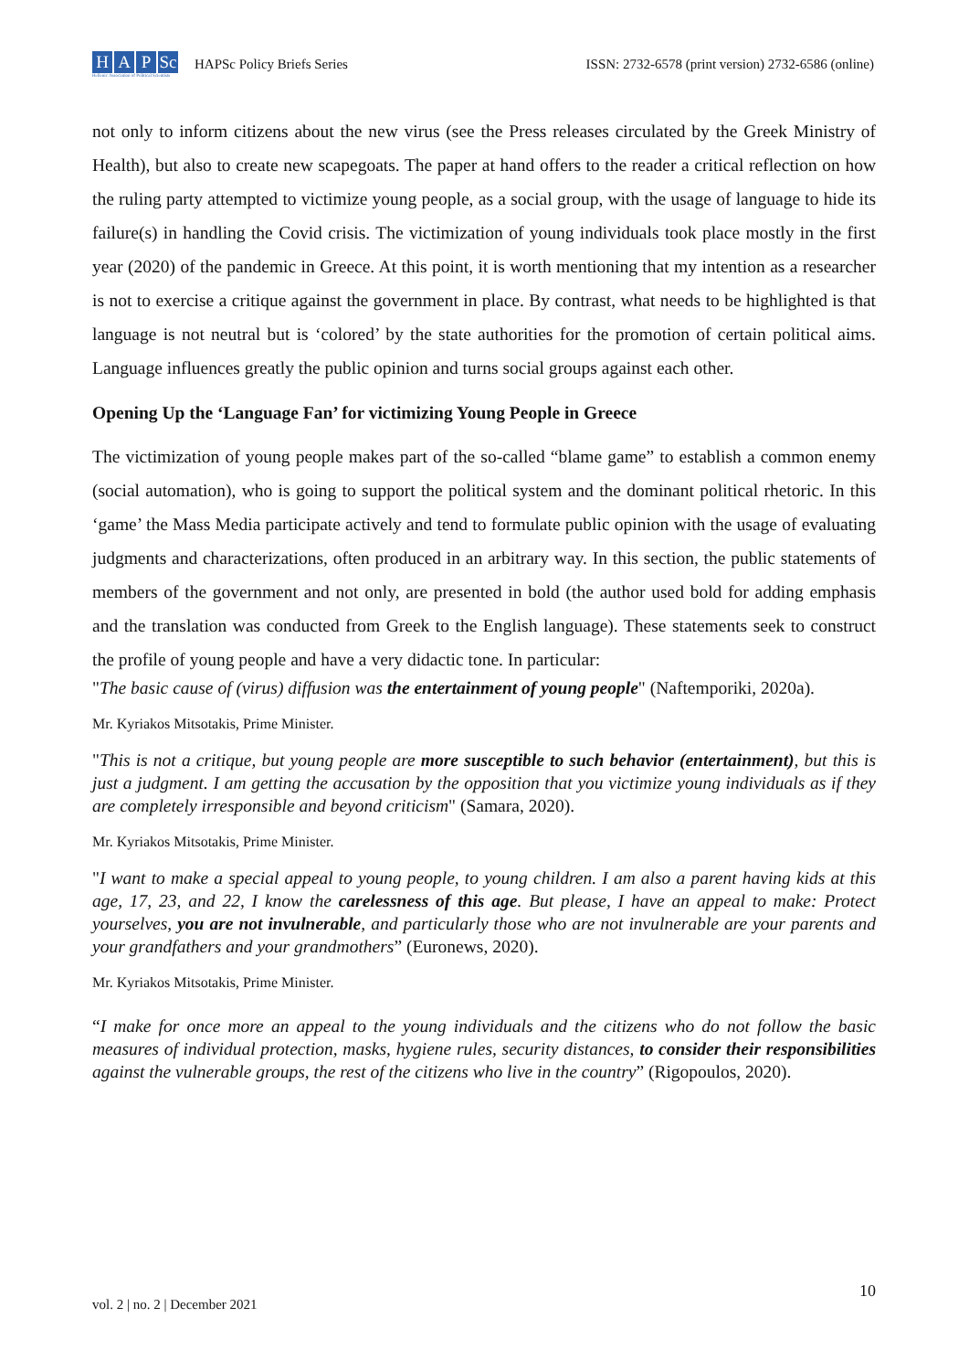H A P Sc
Hellenic Association of Political Scientists
HAPSc Policy Briefs Series
ISSN: 2732-6578 (print version) 2732-6586 (online)
not only to inform citizens about the new virus (see the Press releases circulated by the Greek Ministry of Health), but also to create new scapegoats. The paper at hand offers to the reader a critical reflection on how the ruling party attempted to victimize young people, as a social group, with the usage of language to hide its failure(s) in handling the Covid crisis. The victimization of young individuals took place mostly in the first year (2020) of the pandemic in Greece. At this point, it is worth mentioning that my intention as a researcher is not to exercise a critique against the government in place. By contrast, what needs to be highlighted is that language is not neutral but is ‘colored’ by the state authorities for the promotion of certain political aims. Language influences greatly the public opinion and turns social groups against each other.
Opening Up the ‘Language Fan’ for victimizing Young People in Greece
The victimization of young people makes part of the so-called “blame game” to establish a common enemy (social automation), who is going to support the political system and the dominant political rhetoric. In this ‘game’ the Mass Media participate actively and tend to formulate public opinion with the usage of evaluating judgments and characterizations, often produced in an arbitrary way. In this section, the public statements of members of the government and not only, are presented in bold (the author used bold for adding emphasis and the translation was conducted from Greek to the English language). These statements seek to construct the profile of young people and have a very didactic tone. In particular:
"The basic cause of (virus) diffusion was the entertainment of young people" (Naftemporiki, 2020a).
Mr. Kyriakos Mitsotakis, Prime Minister.
"This is not a critique, but young people are more susceptible to such behavior (entertainment), but this is just a judgment. I am getting the accusation by the opposition that you victimize young individuals as if they are completely irresponsible and beyond criticism" (Samara, 2020).
Mr. Kyriakos Mitsotakis, Prime Minister.
"I want to make a special appeal to young people, to young children. I am also a parent having kids at this age, 17, 23, and 22, I know the carelessness of this age. But please, I have an appeal to make: Protect yourselves, you are not invulnerable, and particularly those who are not invulnerable are your parents and your grandfathers and your grandmothers” (Euronews, 2020).
Mr. Kyriakos Mitsotakis, Prime Minister.
“I make for once more an appeal to the young individuals and the citizens who do not follow the basic measures of individual protection, masks, hygiene rules, security distances, to consider their responsibilities against the vulnerable groups, the rest of the citizens who live in the country” (Rigopoulos, 2020).
10
vol. 2 | no. 2 | December 2021